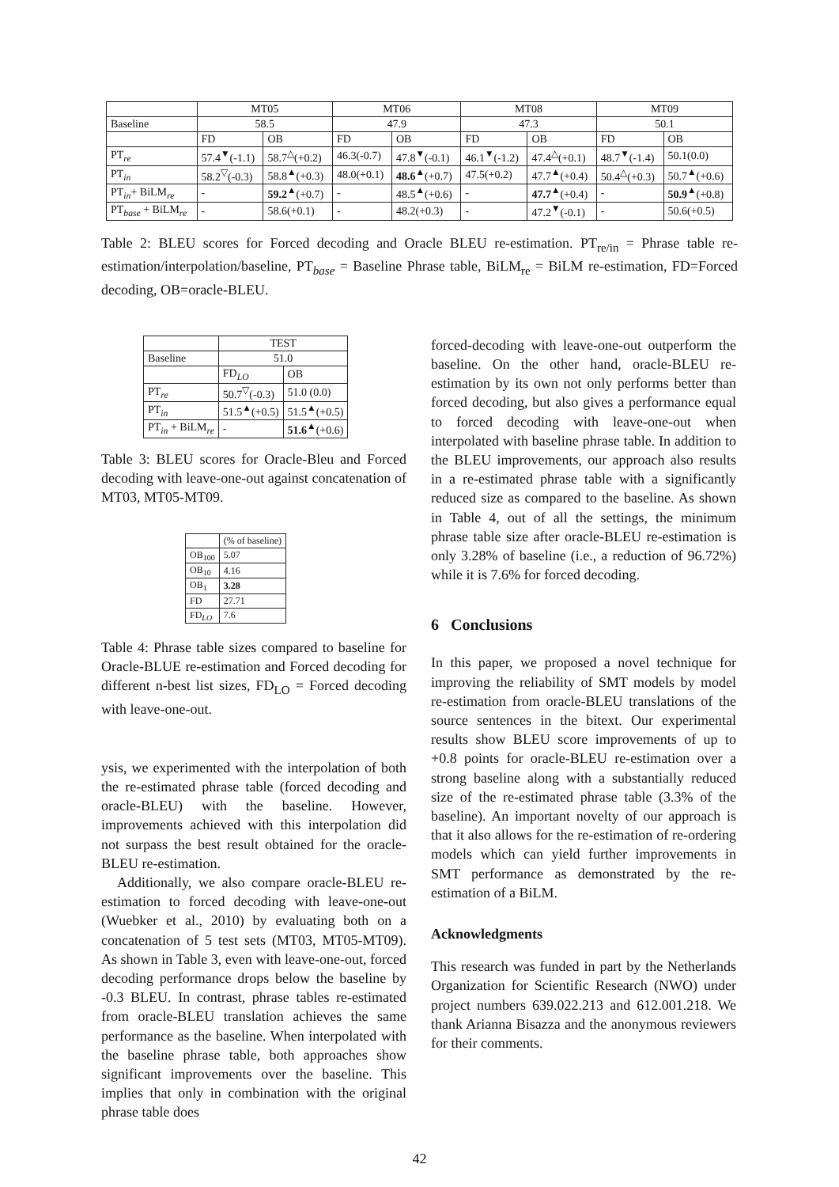| | MT05 | | MT06 | | MT08 | | MT09 | |
| --- | --- | --- | --- | --- | --- | --- | --- | --- |
| Baseline | 58.5 | | 47.9 | | 47.3 | | 50.1 | |
| | FD | OB | FD | OB | FD | OB | FD | OB |
| PT<sub>re</sub> | 57.4<sup>▼</sup>(-1.1) | 58.7<sup>△</sup>(+0.2) | 46.3(-0.7) | 47.8<sup>▼</sup>(-0.1) | 46.1<sup>▼</sup>(-1.2) | 47.4<sup>△</sup>(+0.1) | 48.7<sup>▼</sup>(-1.4) | 50.1(0.0) |
| PT<sub>in</sub> | 58.2<sup>▽</sup>(-0.3) | 58.8<sup>▲</sup>(+0.3) | 48.0(+0.1) | 48.6<sup>▲</sup>(+0.7) | 47.5(+0.2) | 47.7<sup>▲</sup>(+0.4) | 50.4<sup>△</sup>(+0.3) | 50.7<sup>▲</sup>(+0.6) |
| PT<sub>in</sub>+ BiLM<sub>re</sub> | - | 59.2<sup>▲</sup>(+0.7) | - | 48.5<sup>▲</sup>(+0.6) | - | 47.7<sup>▲</sup>(+0.4) | - | 50.9<sup>▲</sup>(+0.8) |
| PT<sub>base</sub> + BiLM<sub>re</sub> | - | 58.6(+0.1) | - | 48.2(+0.3) | - | 47.2<sup>▼</sup>(-0.1) | - | 50.6(+0.5) |
Table 2: BLEU scores for Forced decoding and Oracle BLEU re-estimation. PT<sub>re/in</sub> = Phrase table re-estimation/interpolation/baseline, PT<sub>base</sub> = Baseline Phrase table, BiLM<sub>re</sub> = BiLM re-estimation, FD=Forced decoding, OB=oracle-BLEU.
| | TEST | |
| --- | --- | --- |
| Baseline | 51.0 | |
| | FD<sub>LO</sub> | OB |
| PT<sub>re</sub> | 50.7<sup>▽</sup>(-0.3) | 51.0 (0.0) |
| PT<sub>in</sub> | 51.5<sup>▲</sup>(+0.5) | 51.5<sup>▲</sup>(+0.5) |
| PT<sub>in</sub> + BiLM<sub>re</sub> | - | 51.6<sup>▲</sup>(+0.6) |
Table 3: BLEU scores for Oracle-Bleu and Forced decoding with leave-one-out against concatenation of MT03, MT05-MT09.
| | (% of baseline) |
| --- | --- |
| OB<sub>100</sub> | 5.07 |
| OB<sub>10</sub> | 4.16 |
| OB<sub>1</sub> | 3.28 |
| FD | 27.71 |
| FD<sub>LO</sub> | 7.6 |
Table 4: Phrase table sizes compared to baseline for Oracle-BLUE re-estimation and Forced decoding for different n-best list sizes, FD<sub>LO</sub> = Forced decoding with leave-one-out.
ysis, we experimented with the interpolation of both the re-estimated phrase table (forced decoding and oracle-BLEU) with the baseline. However, improvements achieved with this interpolation did not surpass the best result obtained for the oracle-BLEU re-estimation.
Additionally, we also compare oracle-BLEU re-estimation to forced decoding with leave-one-out (Wuebker et al., 2010) by evaluating both on a concatenation of 5 test sets (MT03, MT05-MT09). As shown in Table 3, even with leave-one-out, forced decoding performance drops below the baseline by -0.3 BLEU. In contrast, phrase tables re-estimated from oracle-BLEU translation achieves the same performance as the baseline. When interpolated with the baseline phrase table, both approaches show significant improvements over the baseline. This implies that only in combination with the original phrase table does
forced-decoding with leave-one-out outperform the baseline. On the other hand, oracle-BLEU re-estimation by its own not only performs better than forced decoding, but also gives a performance equal to forced decoding with leave-one-out when interpolated with baseline phrase table. In addition to the BLEU improvements, our approach also results in a re-estimated phrase table with a significantly reduced size as compared to the baseline. As shown in Table 4, out of all the settings, the minimum phrase table size after oracle-BLEU re-estimation is only 3.28% of baseline (i.e., a reduction of 96.72%) while it is 7.6% for forced decoding.
6 Conclusions
In this paper, we proposed a novel technique for improving the reliability of SMT models by model re-estimation from oracle-BLEU translations of the source sentences in the bitext. Our experimental results show BLEU score improvements of up to +0.8 points for oracle-BLEU re-estimation over a strong baseline along with a substantially reduced size of the re-estimated phrase table (3.3% of the baseline). An important novelty of our approach is that it also allows for the re-estimation of re-ordering models which can yield further improvements in SMT performance as demonstrated by the re-estimation of a BiLM.
Acknowledgments
This research was funded in part by the Netherlands Organization for Scientific Research (NWO) under project numbers 639.022.213 and 612.001.218. We thank Arianna Bisazza and the anonymous reviewers for their comments.
42